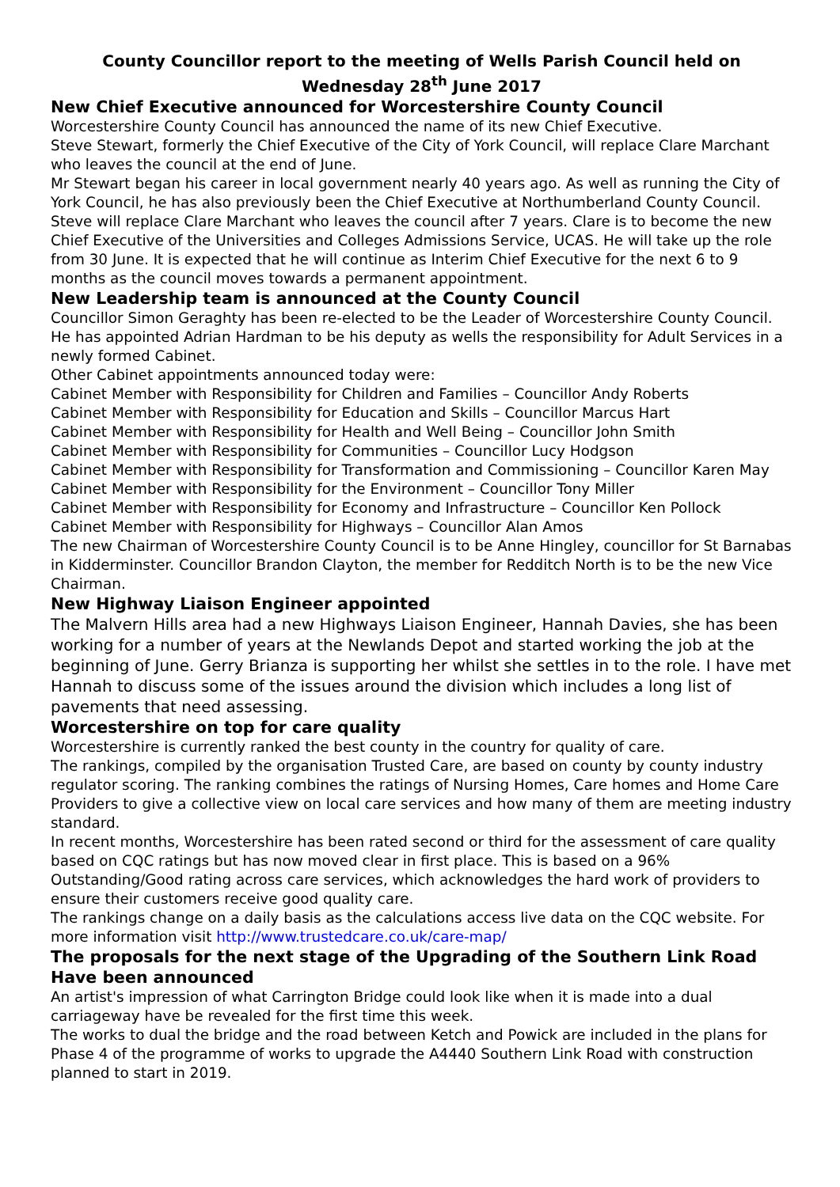County Councillor report to the meeting of Wells Parish Council held on Wednesday 28<sup>th</sup> June 2017
New Chief Executive announced for Worcestershire County Council
Worcestershire County Council has announced the name of its new Chief Executive.
Steve Stewart, formerly the Chief Executive of the City of York Council, will replace Clare Marchant who leaves the council at the end of June.
Mr Stewart began his career in local government nearly 40 years ago. As well as running the City of York Council, he has also previously been the Chief Executive at Northumberland County Council.
Steve will replace Clare Marchant who leaves the council after 7 years. Clare is to become the new Chief Executive of the Universities and Colleges Admissions Service, UCAS. He will take up the role from 30 June. It is expected that he will continue as Interim Chief Executive for the next 6 to 9 months as the council moves towards a permanent appointment.
New Leadership team is announced at the County Council
Councillor Simon Geraghty has been re-elected to be the Leader of Worcestershire County Council.
He has appointed Adrian Hardman to be his deputy as wells the responsibility for Adult Services in a newly formed Cabinet.
Other Cabinet appointments announced today were:
Cabinet Member with Responsibility for Children and Families – Councillor Andy Roberts
Cabinet Member with Responsibility for Education and Skills – Councillor Marcus Hart
Cabinet Member with Responsibility for Health and Well Being – Councillor John Smith
Cabinet Member with Responsibility for Communities – Councillor Lucy Hodgson
Cabinet Member with Responsibility for Transformation and Commissioning – Councillor Karen May
Cabinet Member with Responsibility for the Environment – Councillor Tony Miller
Cabinet Member with Responsibility for Economy and Infrastructure – Councillor Ken Pollock
Cabinet Member with Responsibility for Highways – Councillor Alan Amos
The new Chairman of Worcestershire County Council is to be Anne Hingley, councillor for St Barnabas in Kidderminster. Councillor Brandon Clayton, the member for Redditch North is to be the new Vice Chairman.
New Highway Liaison Engineer appointed
The Malvern Hills area had a new Highways Liaison Engineer, Hannah Davies, she has been working for a number of years at the Newlands Depot and started working the job at the beginning of June. Gerry Brianza is supporting her whilst she settles in to the role. I have met Hannah to discuss some of the issues around the division which includes a long list of pavements that need assessing.
Worcestershire on top for care quality
Worcestershire is currently ranked the best county in the country for quality of care.
The rankings, compiled by the organisation Trusted Care, are based on county by county industry regulator scoring. The ranking combines the ratings of Nursing Homes, Care homes and Home Care Providers to give a collective view on local care services and how many of them are meeting industry standard.
In recent months, Worcestershire has been rated second or third for the assessment of care quality based on CQC ratings but has now moved clear in first place. This is based on a 96% Outstanding/Good rating across care services, which acknowledges the hard work of providers to ensure their customers receive good quality care.
The rankings change on a daily basis as the calculations access live data on the CQC website. For more information visit http://www.trustedcare.co.uk/care-map/
The proposals for the next stage of the Upgrading of the Southern Link Road Have been announced
An artist's impression of what Carrington Bridge could look like when it is made into a dual carriageway have be revealed for the first time this week.
The works to dual the bridge and the road between Ketch and Powick are included in the plans for Phase 4 of the programme of works to upgrade the A4440 Southern Link Road with construction planned to start in 2019.